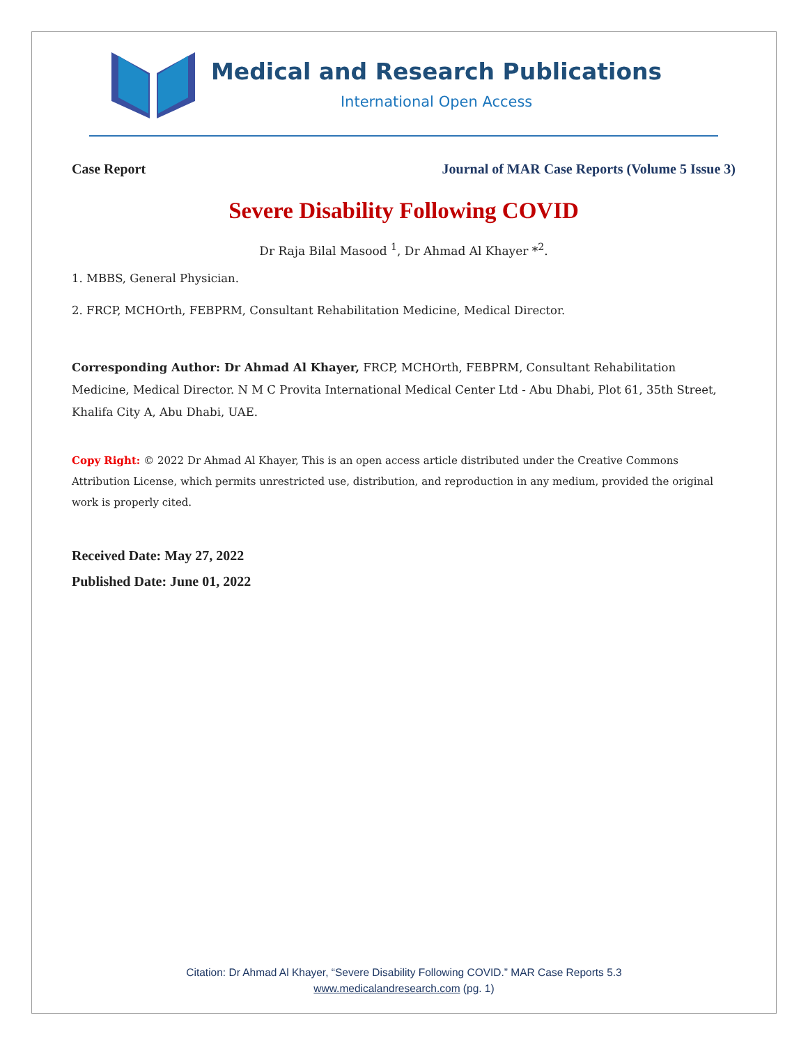Medical and Research Publications
International Open Access
Case Report Journal of MAR Case Reports (Volume 5 Issue 3)
Severe Disability Following COVID
Dr Raja Bilal Masood <sup>1</sup>, Dr Ahmad Al Khayer *<sup>2</sup>.
1. MBBS, General Physician.
2. FRCP, MCHOrth, FEBPRM, Consultant Rehabilitation Medicine, Medical Director.
Corresponding Author: Dr Ahmad Al Khayer, FRCP, MCHOrth, FEBPRM, Consultant Rehabilitation Medicine, Medical Director. N M C Provita International Medical Center Ltd - Abu Dhabi, Plot 61, 35th Street, Khalifa City A, Abu Dhabi, UAE.
Copy Right: © 2022 Dr Ahmad Al Khayer, This is an open access article distributed under the Creative Commons Attribution License, which permits unrestricted use, distribution, and reproduction in any medium, provided the original work is properly cited.
Received Date: May 27, 2022
Published Date: June 01, 2022
Citation: Dr Ahmad Al Khayer, “Severe Disability Following COVID.” MAR Case Reports 5.3
www.medicalandresearch.com (pg. 1)